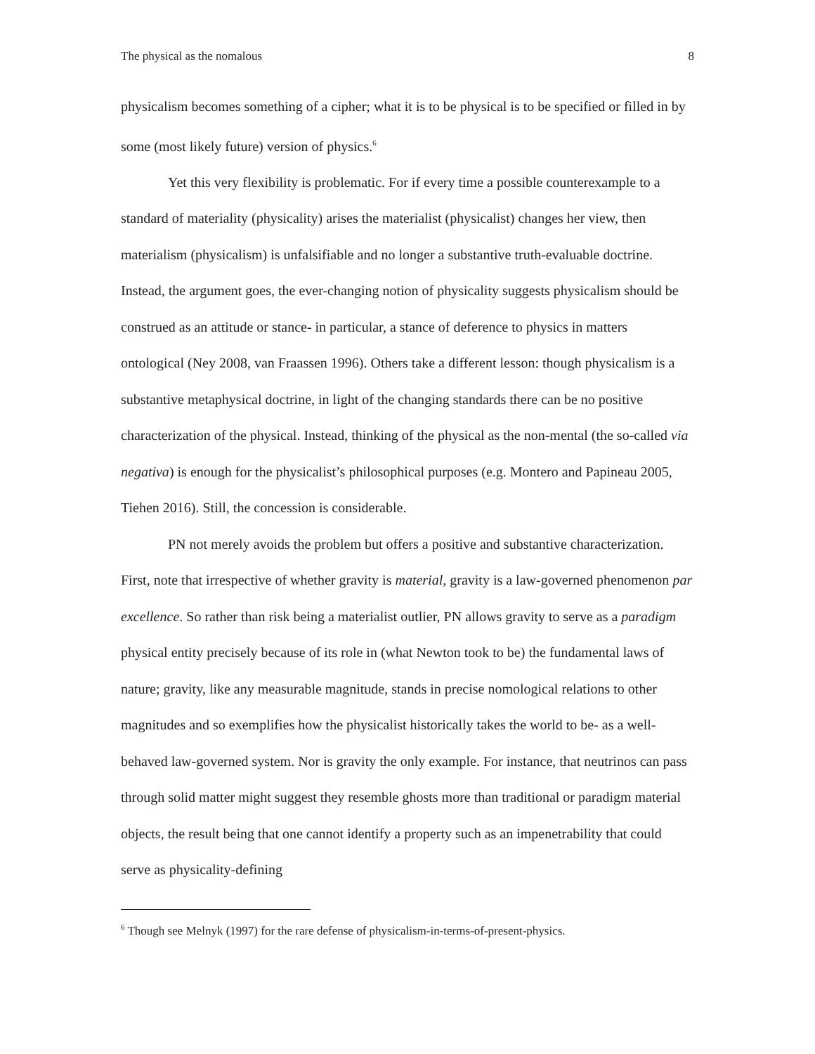The physical as the nomalous 8
physicalism becomes something of a cipher; what it is to be physical is to be specified or filled in by some (most likely future) version of physics.<sup>6</sup>
Yet this very flexibility is problematic. For if every time a possible counterexample to a standard of materiality (physicality) arises the materialist (physicalist) changes her view, then materialism (physicalism) is unfalsifiable and no longer a substantive truth-evaluable doctrine. Instead, the argument goes, the ever-changing notion of physicality suggests physicalism should be construed as an attitude or stance- in particular, a stance of deference to physics in matters ontological (Ney 2008, van Fraassen 1996). Others take a different lesson: though physicalism is a substantive metaphysical doctrine, in light of the changing standards there can be no positive characterization of the physical. Instead, thinking of the physical as the non-mental (the so-called via negativa) is enough for the physicalist’s philosophical purposes (e.g. Montero and Papineau 2005, Tiehen 2016). Still, the concession is considerable.
PN not merely avoids the problem but offers a positive and substantive characterization. First, note that irrespective of whether gravity is material, gravity is a law-governed phenomenon par excellence. So rather than risk being a materialist outlier, PN allows gravity to serve as a paradigm physical entity precisely because of its role in (what Newton took to be) the fundamental laws of nature; gravity, like any measurable magnitude, stands in precise nomological relations to other magnitudes and so exemplifies how the physicalist historically takes the world to be- as a well-behaved law-governed system. Nor is gravity the only example. For instance, that neutrinos can pass through solid matter might suggest they resemble ghosts more than traditional or paradigm material objects, the result being that one cannot identify a property such as an impenetrability that could serve as physicality-defining
<sup>6</sup> Though see Melnyk (1997) for the rare defense of physicalism-in-terms-of-present-physics.